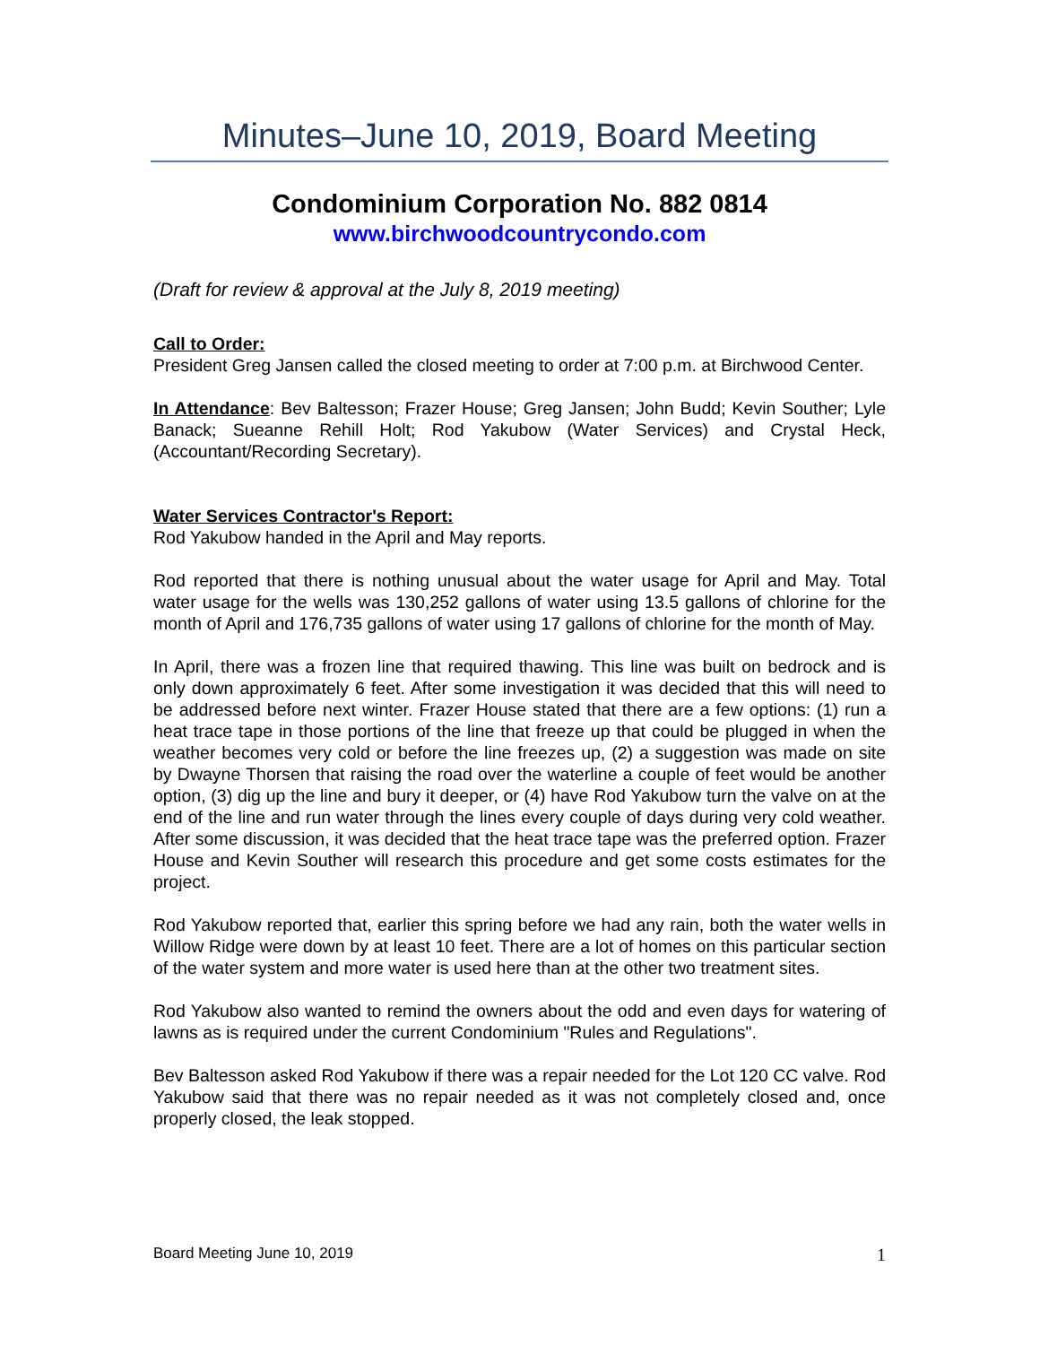Minutes–June 10, 2019, Board Meeting
Condominium Corporation No. 882 0814
www.birchwoodcountrycondo.com
(Draft for review & approval at the July 8, 2019 meeting)
Call to Order:
President Greg Jansen called the closed meeting to order at 7:00 p.m. at Birchwood Center.
In Attendance: Bev Baltesson; Frazer House; Greg Jansen; John Budd; Kevin Souther; Lyle Banack; Sueanne Rehill Holt; Rod Yakubow (Water Services) and Crystal Heck, (Accountant/Recording Secretary).
Water Services Contractor's Report:
Rod Yakubow handed in the April and May reports.
Rod reported that there is nothing unusual about the water usage for April and May. Total water usage for the wells was 130,252 gallons of water using 13.5 gallons of chlorine for the month of April and 176,735 gallons of water using 17 gallons of chlorine for the month of May.
In April, there was a frozen line that required thawing. This line was built on bedrock and is only down approximately 6 feet. After some investigation it was decided that this will need to be addressed before next winter. Frazer House stated that there are a few options: (1) run a heat trace tape in those portions of the line that freeze up that could be plugged in when the weather becomes very cold or before the line freezes up, (2) a suggestion was made on site by Dwayne Thorsen that raising the road over the waterline a couple of feet would be another option, (3) dig up the line and bury it deeper, or (4) have Rod Yakubow turn the valve on at the end of the line and run water through the lines every couple of days during very cold weather. After some discussion, it was decided that the heat trace tape was the preferred option. Frazer House and Kevin Souther will research this procedure and get some costs estimates for the project.
Rod Yakubow reported that, earlier this spring before we had any rain, both the water wells in Willow Ridge were down by at least 10 feet. There are a lot of homes on this particular section of the water system and more water is used here than at the other two treatment sites.
Rod Yakubow also wanted to remind the owners about the odd and even days for watering of lawns as is required under the current Condominium "Rules and Regulations".
Bev Baltesson asked Rod Yakubow if there was a repair needed for the Lot 120 CC valve. Rod Yakubow said that there was no repair needed as it was not completely closed and, once properly closed, the leak stopped.
Board Meeting June 10, 2019 1